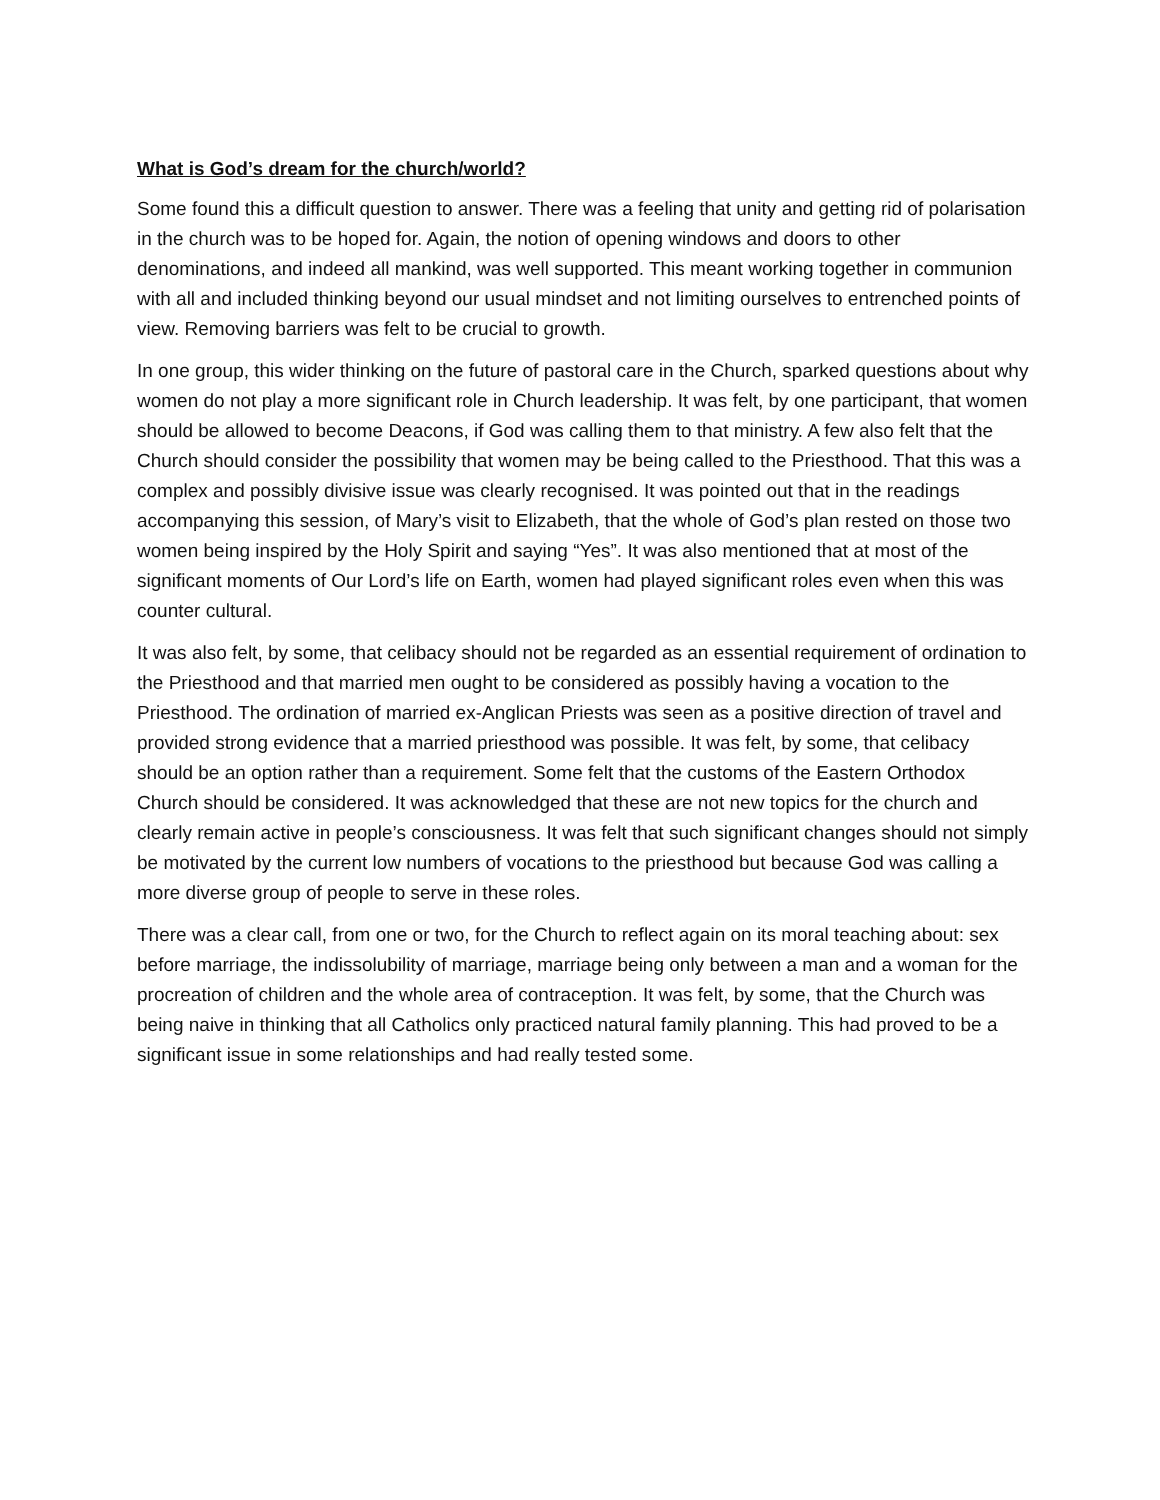What is God’s dream for the church/world?
Some found this a difficult question to answer. There was a feeling that unity and getting rid of polarisation in the church was to be hoped for. Again, the notion of opening windows and doors to other denominations, and indeed all mankind, was well supported. This meant working together in communion with all and included thinking beyond our usual mindset and not limiting ourselves to entrenched points of view. Removing barriers was felt to be crucial to growth.
In one group, this wider thinking on the future of pastoral care in the Church, sparked questions about why women do not play a more significant role in Church leadership. It was felt, by one participant, that women should be allowed to become Deacons, if God was calling them to that ministry. A few also felt that the Church should consider the possibility that women may be being called to the Priesthood. That this was a complex and possibly divisive issue was clearly recognised. It was pointed out that in the readings accompanying this session, of Mary’s visit to Elizabeth, that the whole of God’s plan rested on those two women being inspired by the Holy Spirit and saying “Yes”. It was also mentioned that at most of the significant moments of Our Lord’s life on Earth, women had played significant roles even when this was counter cultural.
It was also felt, by some, that celibacy should not be regarded as an essential requirement of ordination to the Priesthood and that married men ought to be considered as possibly having a vocation to the Priesthood. The ordination of married ex-Anglican Priests was seen as a positive direction of travel and provided strong evidence that a married priesthood was possible. It was felt, by some, that celibacy should be an option rather than a requirement. Some felt that the customs of the Eastern Orthodox Church should be considered. It was acknowledged that these are not new topics for the church and clearly remain active in people’s consciousness. It was felt that such significant changes should not simply be motivated by the current low numbers of vocations to the priesthood but because God was calling a more diverse group of people to serve in these roles.
There was a clear call, from one or two, for the Church to reflect again on its moral teaching about: sex before marriage, the indissolubility of marriage, marriage being only between a man and a woman for the procreation of children and the whole area of contraception. It was felt, by some, that the Church was being naive in thinking that all Catholics only practiced natural family planning. This had proved to be a significant issue in some relationships and had really tested some.